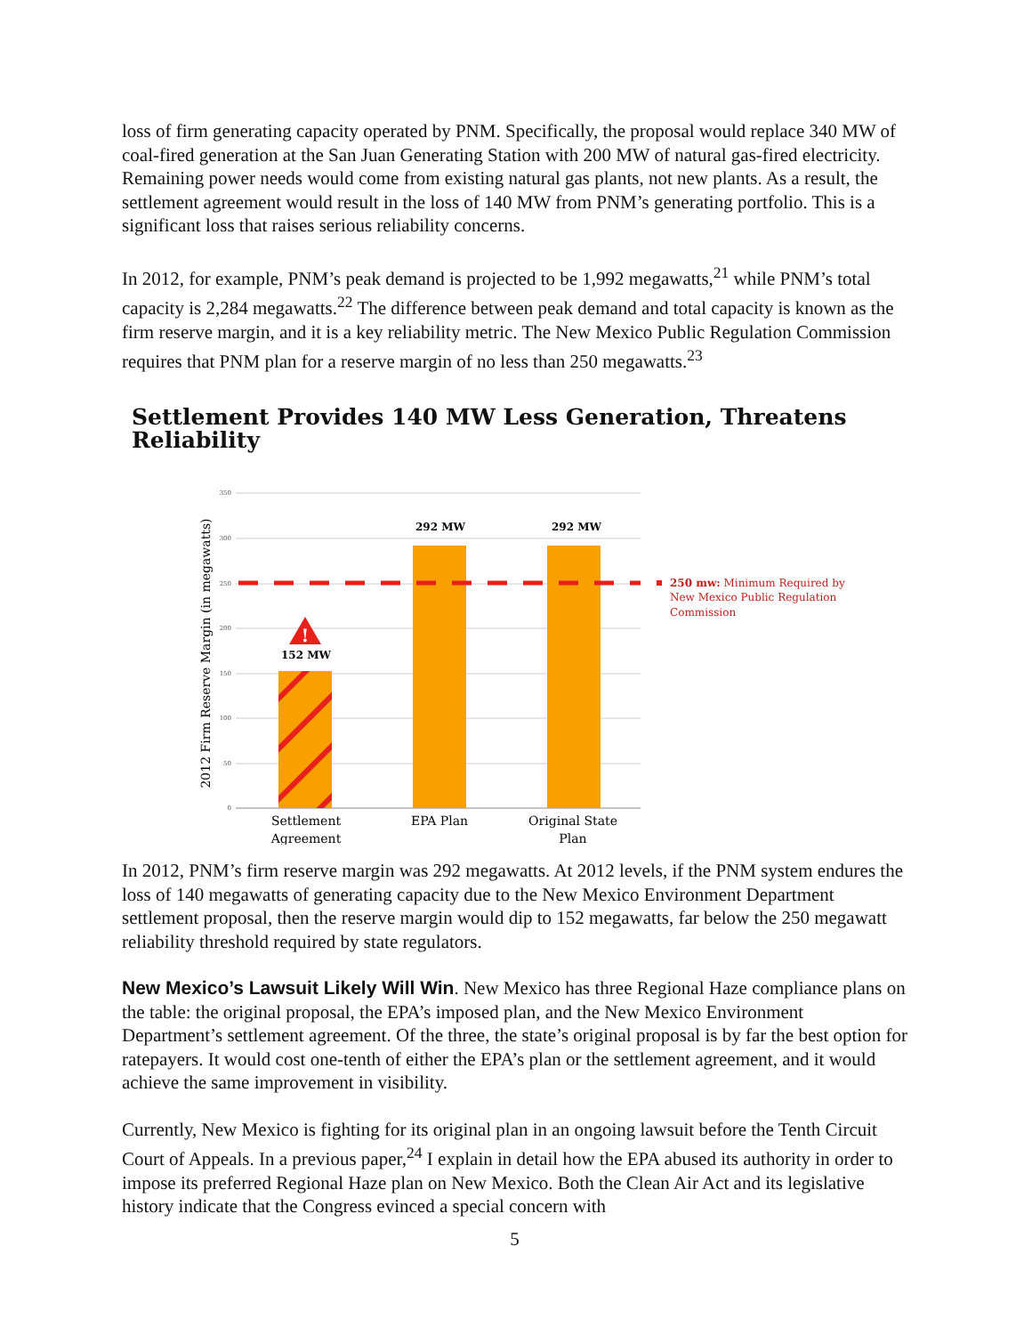loss of firm generating capacity operated by PNM. Specifically, the proposal would replace 340 MW of coal-fired generation at the San Juan Generating Station with 200 MW of natural gas-fired electricity. Remaining power needs would come from existing natural gas plants, not new plants. As a result, the settlement agreement would result in the loss of 140 MW from PNM’s generating portfolio. This is a significant loss that raises serious reliability concerns.
In 2012, for example, PNM’s peak demand is projected to be 1,992 megawatts,<sup>21</sup> while PNM’s total capacity is 2,284 megawatts.<sup>22</sup> The difference between peak demand and total capacity is known as the firm reserve margin, and it is a key reliability metric. The New Mexico Public Regulation Commission requires that PNM plan for a reserve margin of no less than 250 megawatts.<sup>23</sup>
Settlement Provides 140 MW Less Generation, Threatens Reliability
350
300
250
200
150
100
50
0
2012 Firm Reserve Margin (in megawatts)
!
152 MW
292 MW
292 MW
Settlement
Agreement
EPA Plan
Original State
Plan
250 mw: Minimum Required by
New Mexico Public Regulation
Commission
In 2012, PNM’s firm reserve margin was 292 megawatts. At 2012 levels, if the PNM system endures the loss of 140 megawatts of generating capacity due to the New Mexico Environment Department settlement proposal, then the reserve margin would dip to 152 megawatts, far below the 250 megawatt reliability threshold required by state regulators.
New Mexico’s Lawsuit Likely Will Win. New Mexico has three Regional Haze compliance plans on the table: the original proposal, the EPA’s imposed plan, and the New Mexico Environment Department’s settlement agreement. Of the three, the state’s original proposal is by far the best option for ratepayers. It would cost one-tenth of either the EPA’s plan or the settlement agreement, and it would achieve the same improvement in visibility.
Currently, New Mexico is fighting for its original plan in an ongoing lawsuit before the Tenth Circuit Court of Appeals. In a previous paper,<sup>24</sup> I explain in detail how the EPA abused its authority in order to impose its preferred Regional Haze plan on New Mexico. Both the Clean Air Act and its legislative history indicate that the Congress evinced a special concern with
5